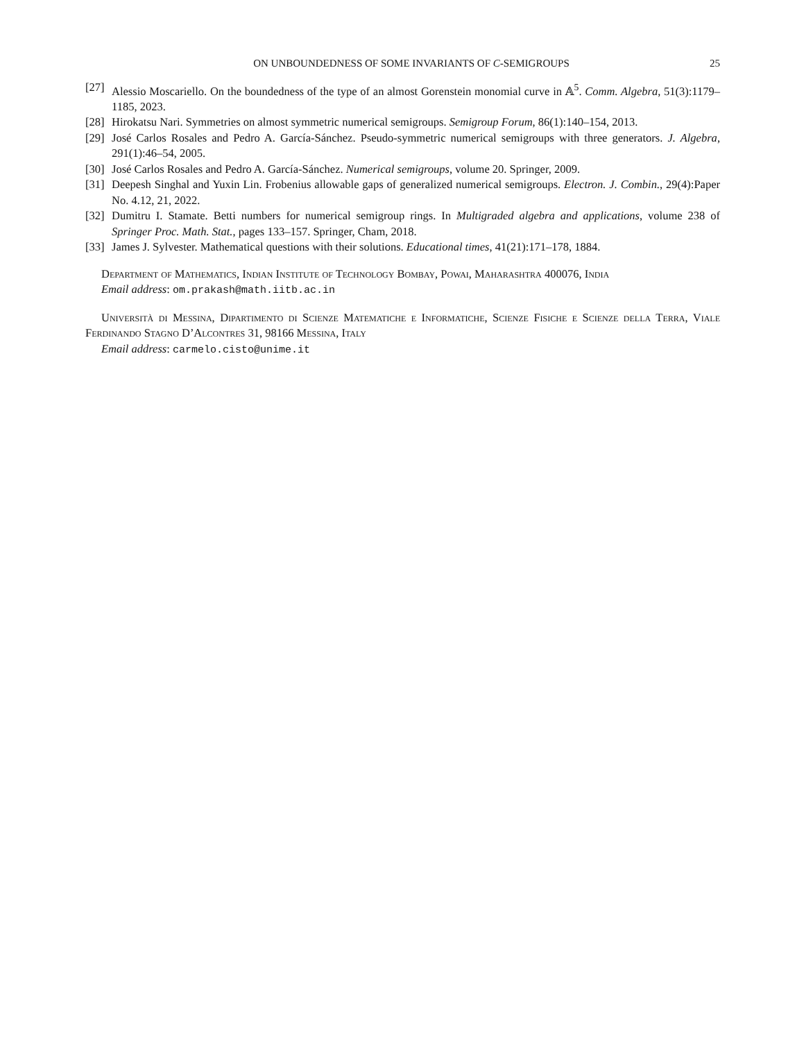ON UNBOUNDEDNESS OF SOME INVARIANTS OF C-SEMIGROUPS 25
[27] Alessio Moscariello. On the boundedness of the type of an almost Gorenstein monomial curve in 𝔸<sup>5</sup>. Comm. Algebra, 51(3):1179–1185, 2023.
[28] Hirokatsu Nari. Symmetries on almost symmetric numerical semigroups. Semigroup Forum, 86(1):140–154, 2013.
[29] José Carlos Rosales and Pedro A. García-Sánchez. Pseudo-symmetric numerical semigroups with three generators. J. Algebra, 291(1):46–54, 2005.
[30] José Carlos Rosales and Pedro A. García-Sánchez. Numerical semigroups, volume 20. Springer, 2009.
[31] Deepesh Singhal and Yuxin Lin. Frobenius allowable gaps of generalized numerical semigroups. Electron. J. Combin., 29(4):Paper No. 4.12, 21, 2022.
[32] Dumitru I. Stamate. Betti numbers for numerical semigroup rings. In Multigraded algebra and applications, volume 238 of Springer Proc. Math. Stat., pages 133–157. Springer, Cham, 2018.
[33] James J. Sylvester. Mathematical questions with their solutions. Educational times, 41(21):171–178, 1884.
Department of Mathematics, Indian Institute of Technology Bombay, Powai, Maharashtra 400076, India
Email address: om.prakash@math.iitb.ac.in
Università di Messina, Dipartimento di Scienze Matematiche e Informatiche, Scienze Fisiche e Scienze della Terra, Viale Ferdinando Stagno D’Alcontres 31, 98166 Messina, Italy
Email address: carmelo.cisto@unime.it